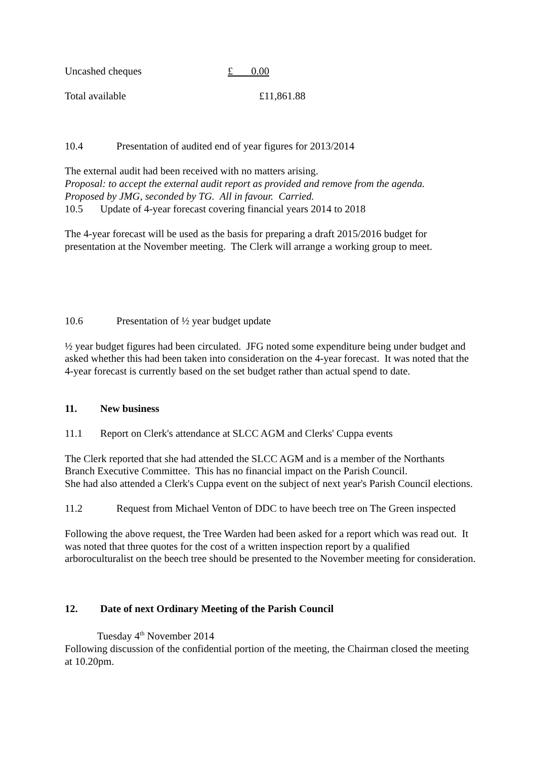Uncashed cheques £ 0.00
Total available £11,861.88
10.4 Presentation of audited end of year figures for 2013/2014
The external audit had been received with no matters arising.
Proposal: to accept the external audit report as provided and remove from the agenda.
Proposed by JMG, seconded by TG. All in favour. Carried.
10.5 Update of 4-year forecast covering financial years 2014 to 2018
The 4-year forecast will be used as the basis for preparing a draft 2015/2016 budget for presentation at the November meeting. The Clerk will arrange a working group to meet.
10.6 Presentation of ½ year budget update
½ year budget figures had been circulated. JFG noted some expenditure being under budget and asked whether this had been taken into consideration on the 4-year forecast. It was noted that the 4-year forecast is currently based on the set budget rather than actual spend to date.
11. New business
11.1 Report on Clerk's attendance at SLCC AGM and Clerks' Cuppa events
The Clerk reported that she had attended the SLCC AGM and is a member of the Northants Branch Executive Committee. This has no financial impact on the Parish Council.
She had also attended a Clerk's Cuppa event on the subject of next year's Parish Council elections.
11.2 Request from Michael Venton of DDC to have beech tree on The Green inspected
Following the above request, the Tree Warden had been asked for a report which was read out. It was noted that three quotes for the cost of a written inspection report by a qualified arboroculturalist on the beech tree should be presented to the November meeting for consideration.
12. Date of next Ordinary Meeting of the Parish Council
Tuesday 4<sup>th</sup> November 2014
Following discussion of the confidential portion of the meeting, the Chairman closed the meeting at 10.20pm.